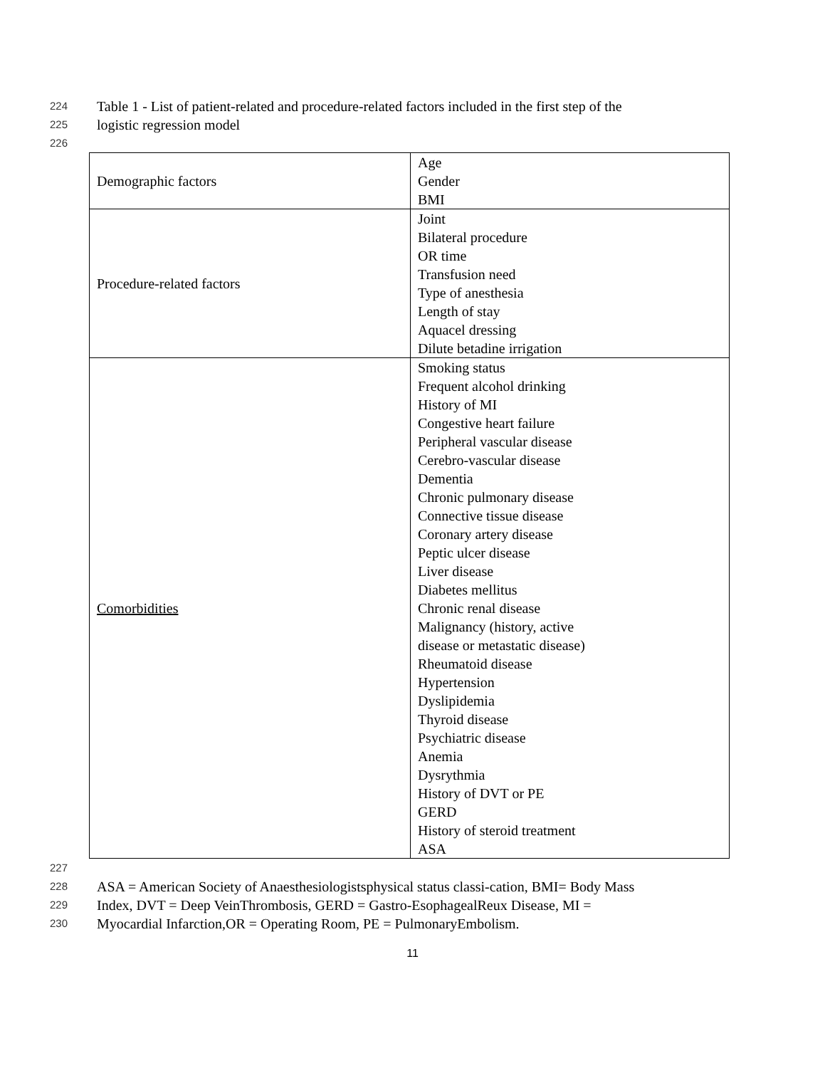224 Table 1 - List of patient-related and procedure-related factors included in the first step of the
225 logistic regression model
226
| Demographic factors | Age Gender BMI |
| Procedure-related factors | Joint Bilateral procedure OR time Transfusion need Type of anesthesia Length of stay Aquacel dressing Dilute betadine irrigation |
| Comorbidities | Smoking status Frequent alcohol drinking History of MI Congestive heart failure Peripheral vascular disease Cerebro-vascular disease Dementia Chronic pulmonary disease Connective tissue disease Coronary artery disease Peptic ulcer disease Liver disease Diabetes mellitus Chronic renal disease Malignancy (history, active disease or metastatic disease) Rheumatoid disease Hypertension Dyslipidemia Thyroid disease Psychiatric disease Anemia Dysrythmia History of DVT or PE GERD History of steroid treatment ASA |
227
228 ASA = American Society of Anaesthesiologistsphysical status classi-cation, BMI= Body Mass
229 Index, DVT = Deep VeinThrombosis, GERD = Gastro-EsophagealReux Disease, MI =
230 Myocardial Infarction,OR = Operating Room, PE = PulmonaryEmbolism.
11